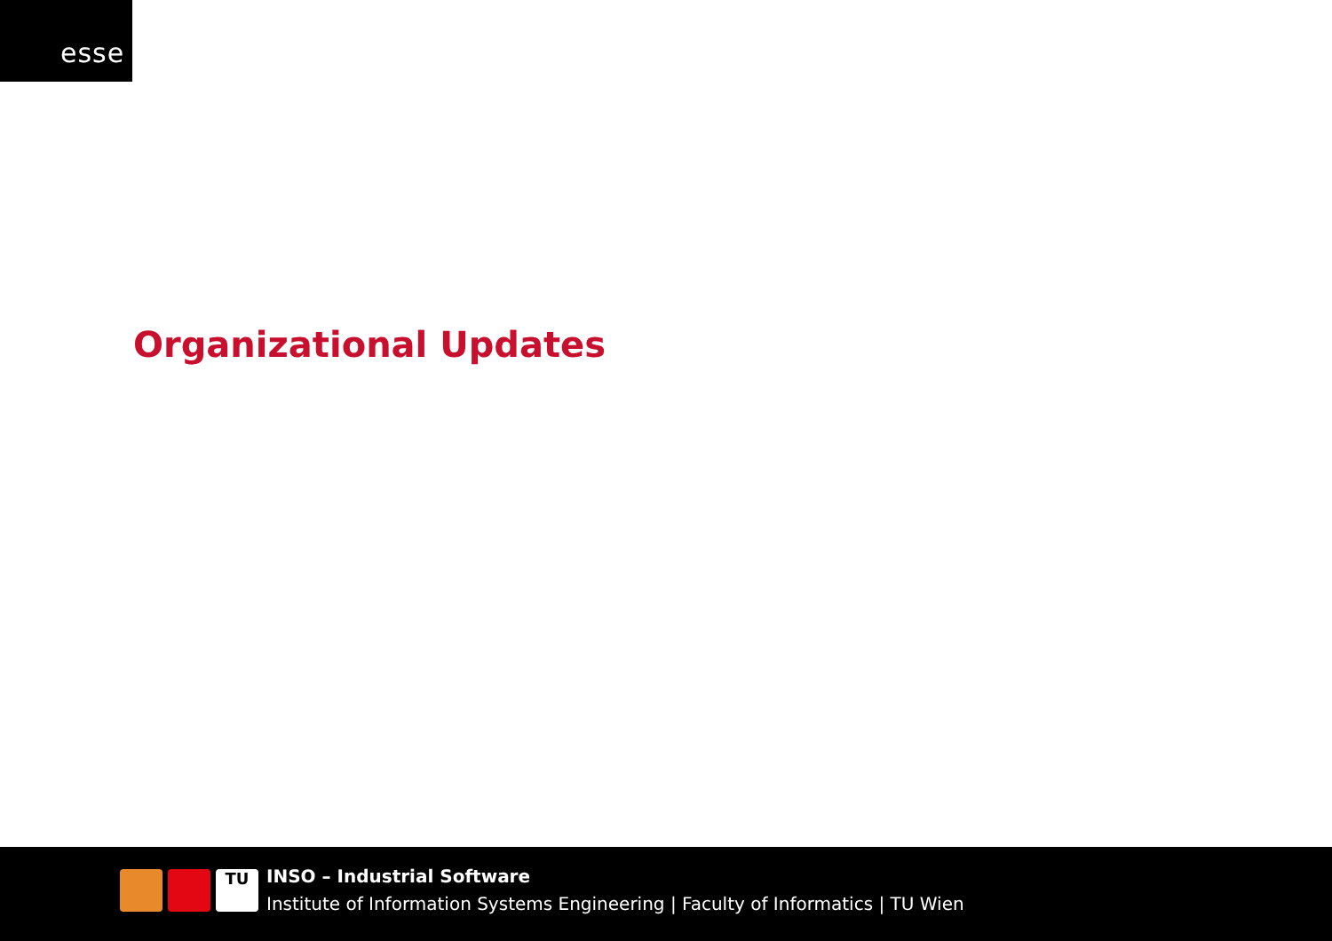esse
Organizational Updates
TU
INSO – Industrial Software
Institute of Information Systems Engineering | Faculty of Informatics | TU Wien